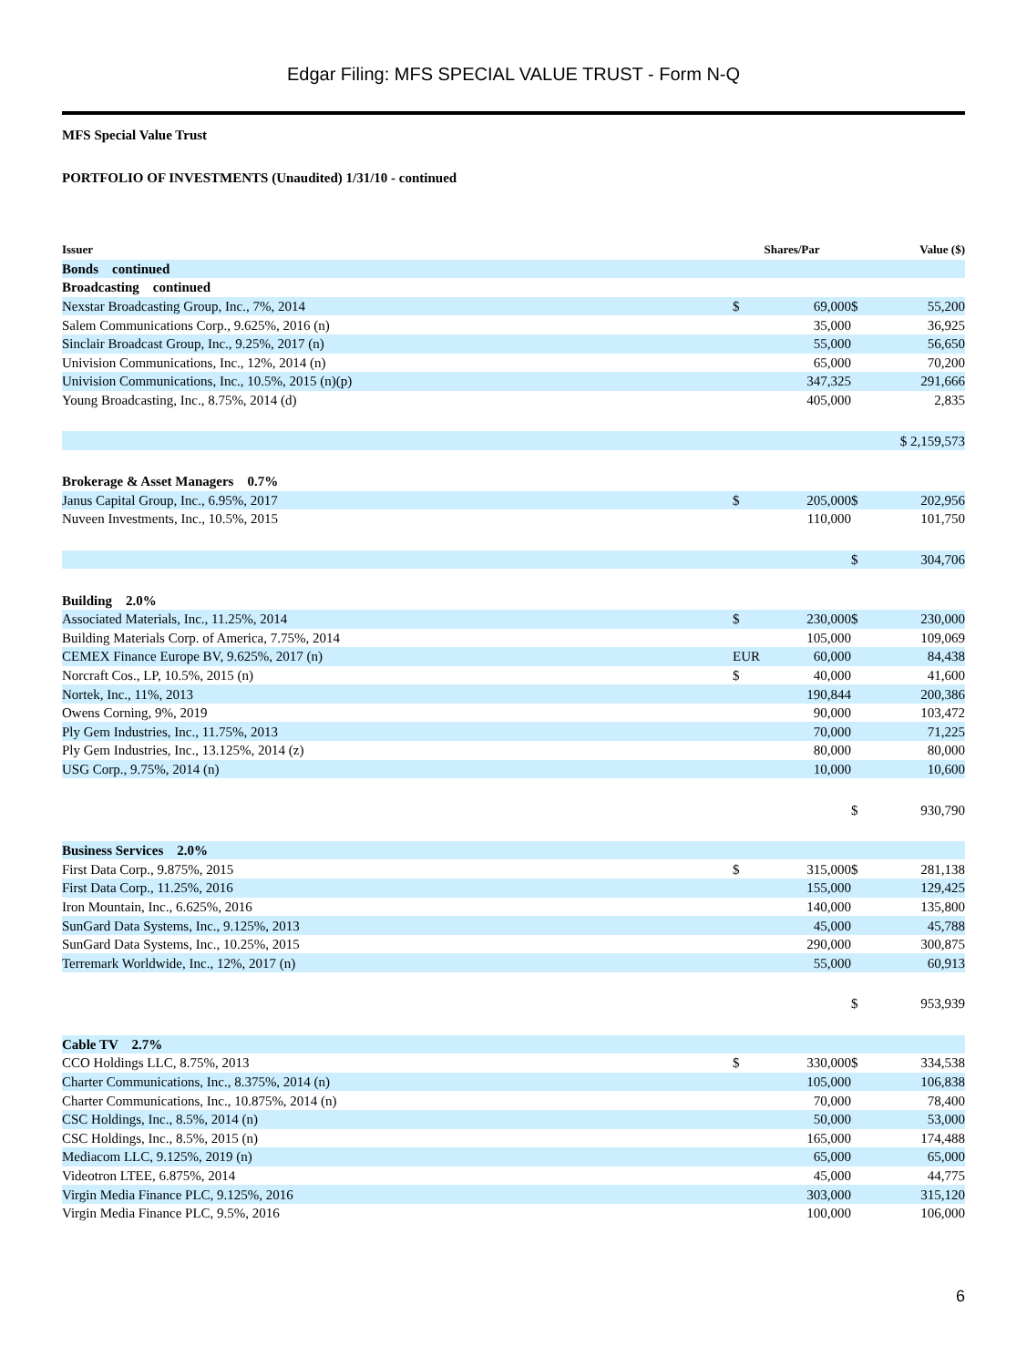Edgar Filing: MFS SPECIAL VALUE TRUST - Form N-Q
MFS Special Value Trust
PORTFOLIO OF INVESTMENTS (Unaudited) 1/31/10 - continued
| Issuer | Shares/Par | | Value ($) | |
| --- | --- | --- | --- | --- |
| Bonds continued | | | | |
| Broadcasting continued | | | | |
| Nexstar Broadcasting Group, Inc., 7%, 2014 | $ | 69,000 | $ | 55,200 |
| Salem Communications Corp., 9.625%, 2016 (n) | | 35,000 | | 36,925 |
| Sinclair Broadcast Group, Inc., 9.25%, 2017 (n) | | 55,000 | | 56,650 |
| Univision Communications, Inc., 12%, 2014 (n) | | 65,000 | | 70,200 |
| Univision Communications, Inc., 10.5%, 2015 (n)(p) | | 347,325 | | 291,666 |
| Young Broadcasting, Inc., 8.75%, 2014 (d) | | 405,000 | | 2,835 |
| | | | $ 2,159,573 | |
| Brokerage & Asset Managers 0.7% | | | | |
| Janus Capital Group, Inc., 6.95%, 2017 | $ | 205,000 | $ | 202,956 |
| Nuveen Investments, Inc., 10.5%, 2015 | | 110,000 | | 101,750 |
| | | | $ | 304,706 |
| Building 2.0% | | | | |
| Associated Materials, Inc., 11.25%, 2014 | $ | 230,000 | $ | 230,000 |
| Building Materials Corp. of America, 7.75%, 2014 | | 105,000 | | 109,069 |
| CEMEX Finance Europe BV, 9.625%, 2017 (n) | EUR | 60,000 | | 84,438 |
| Norcraft Cos., LP, 10.5%, 2015 (n) | $ | 40,000 | | 41,600 |
| Nortek, Inc., 11%, 2013 | | 190,844 | | 200,386 |
| Owens Corning, 9%, 2019 | | 90,000 | | 103,472 |
| Ply Gem Industries, Inc., 11.75%, 2013 | | 70,000 | | 71,225 |
| Ply Gem Industries, Inc., 13.125%, 2014 (z) | | 80,000 | | 80,000 |
| USG Corp., 9.75%, 2014 (n) | | 10,000 | | 10,600 |
| | | | $ | 930,790 |
| Business Services 2.0% | | | | |
| First Data Corp., 9.875%, 2015 | $ | 315,000 | $ | 281,138 |
| First Data Corp., 11.25%, 2016 | | 155,000 | | 129,425 |
| Iron Mountain, Inc., 6.625%, 2016 | | 140,000 | | 135,800 |
| SunGard Data Systems, Inc., 9.125%, 2013 | | 45,000 | | 45,788 |
| SunGard Data Systems, Inc., 10.25%, 2015 | | 290,000 | | 300,875 |
| Terremark Worldwide, Inc., 12%, 2017 (n) | | 55,000 | | 60,913 |
| | | | $ | 953,939 |
| Cable TV 2.7% | | | | |
| CCO Holdings LLC, 8.75%, 2013 | $ | 330,000 | $ | 334,538 |
| Charter Communications, Inc., 8.375%, 2014 (n) | | 105,000 | | 106,838 |
| Charter Communications, Inc., 10.875%, 2014 (n) | | 70,000 | | 78,400 |
| CSC Holdings, Inc., 8.5%, 2014 (n) | | 50,000 | | 53,000 |
| CSC Holdings, Inc., 8.5%, 2015 (n) | | 165,000 | | 174,488 |
| Mediacom LLC, 9.125%, 2019 (n) | | 65,000 | | 65,000 |
| Videotron LTEE, 6.875%, 2014 | | 45,000 | | 44,775 |
| Virgin Media Finance PLC, 9.125%, 2016 | | 303,000 | | 315,120 |
| Virgin Media Finance PLC, 9.5%, 2016 | | 100,000 | | 106,000 |
6